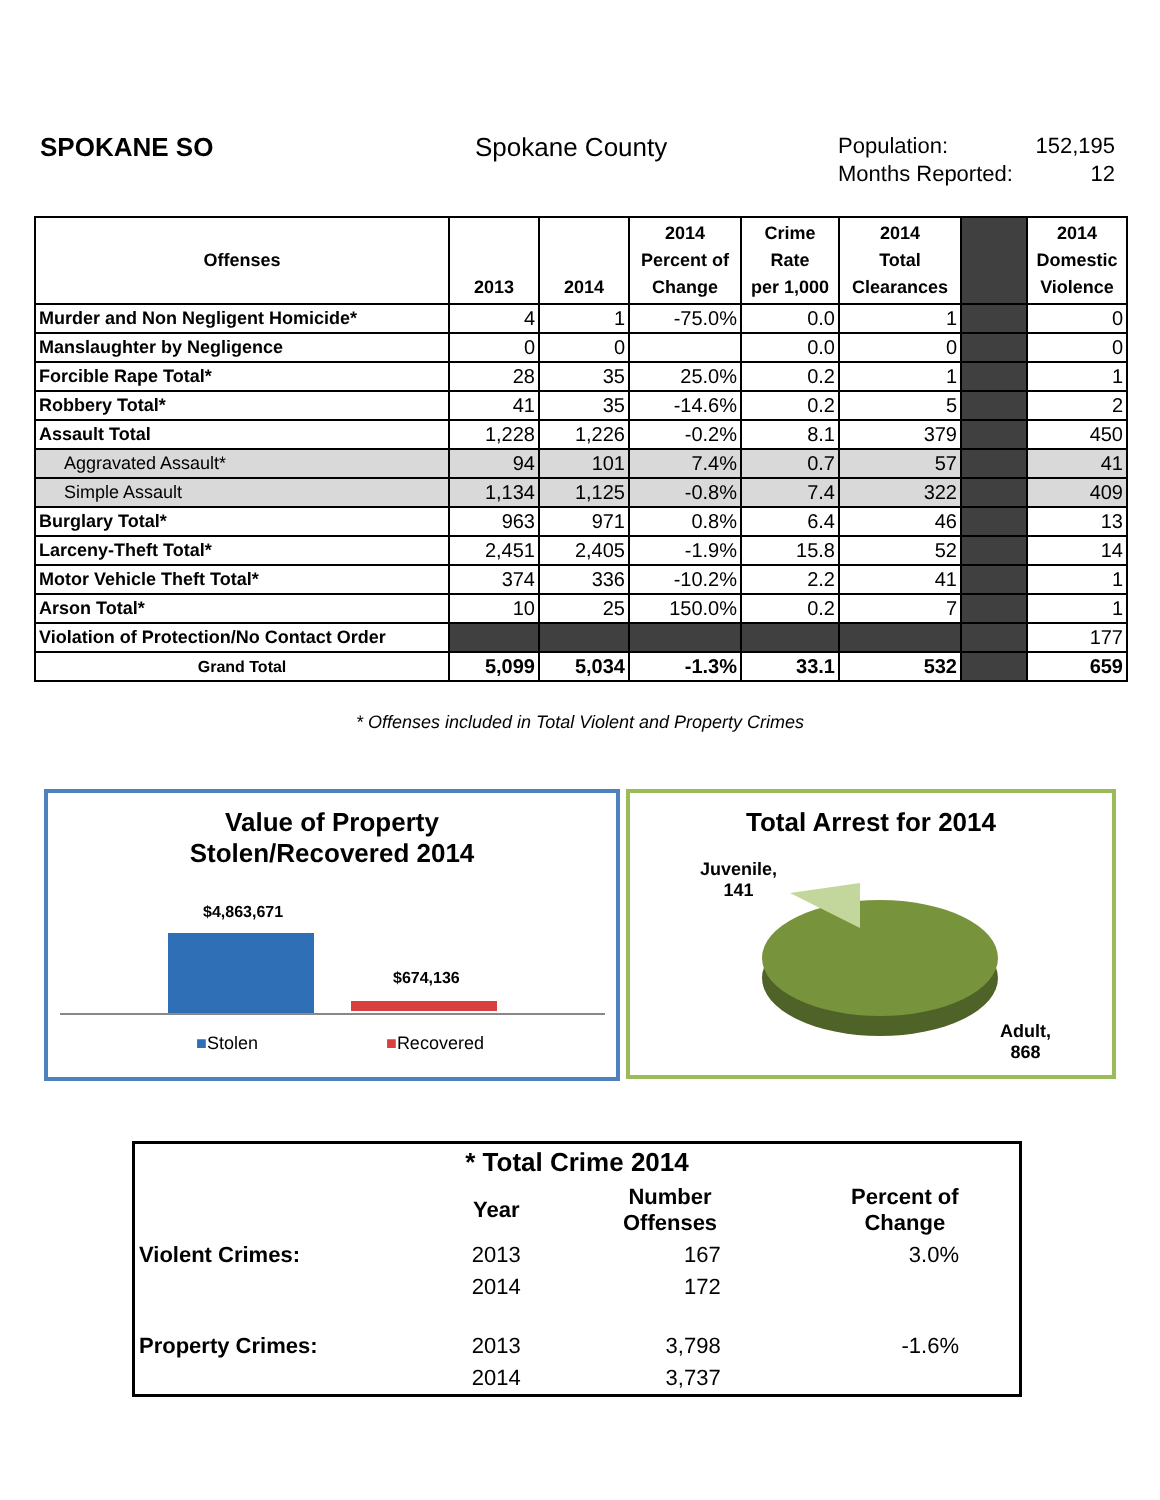SPOKANE SO Spokane County
Population: 152,195
Months Reported: 12
| Offenses | 2013 | 2014 | 2014 Percent of Change | Crime Rate per 1,000 | 2014 Total Clearances | | 2014 Domestic Violence |
| --- | --- | --- | --- | --- | --- | --- | --- |
| Murder and Non Negligent Homicide* | 4 | 1 | -75.0% | 0.0 | 1 | | 0 |
| Manslaughter by Negligence | 0 | 0 | | 0.0 | 0 | | 0 |
| Forcible Rape Total* | 28 | 35 | 25.0% | 0.2 | 1 | | 1 |
| Robbery Total* | 41 | 35 | -14.6% | 0.2 | 5 | | 2 |
| Assault Total | 1,228 | 1,226 | -0.2% | 8.1 | 379 | | 450 |
| Aggravated Assault* | 94 | 101 | 7.4% | 0.7 | 57 | | 41 |
| Simple Assault | 1,134 | 1,125 | -0.8% | 7.4 | 322 | | 409 |
| Burglary Total* | 963 | 971 | 0.8% | 6.4 | 46 | | 13 |
| Larceny-Theft Total* | 2,451 | 2,405 | -1.9% | 15.8 | 52 | | 14 |
| Motor Vehicle Theft Total* | 374 | 336 | -10.2% | 2.2 | 41 | | 1 |
| Arson Total* | 10 | 25 | 150.0% | 0.2 | 7 | | 1 |
| Violation of Protection/No Contact Order | | | | | | | 177 |
| Grand Total | 5,099 | 5,034 | -1.3% | 33.1 | 532 | | 659 |
* Offenses included in Total Violent and Property Crimes
Value of Property
Stolen/Recovered 2014
$4,863,671
$674,136
■Stolen ■Recovered
Total Arrest for 2014
Juvenile,
141
Adult,
868
| * Total Crime 2014 | | | |
| --- | --- | --- | --- |
| | Year | Number Offenses | Percent of Change |
| Violent Crimes: | 2013 | 167 | 3.0% |
| | 2014 | 172 | |
| Property Crimes: | 2013 | 3,798 | -1.6% |
| | 2014 | 3,737 | |